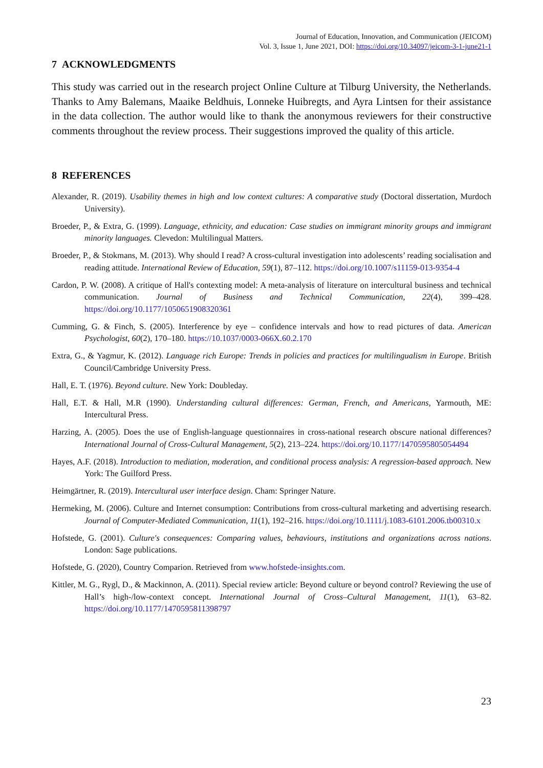Journal of Education, Innovation, and Communication (JEICOM)
Vol. 3, Issue 1, June 2021, DOI: https://doi.org/10.34097/jeicom-3-1-june21-1
7 ACKNOWLEDGMENTS
This study was carried out in the research project Online Culture at Tilburg University, the Netherlands. Thanks to Amy Balemans, Maaike Beldhuis, Lonneke Huibregts, and Ayra Lintsen for their assistance in the data collection. The author would like to thank the anonymous reviewers for their constructive comments throughout the review process. Their suggestions improved the quality of this article.
8 REFERENCES
Alexander, R. (2019). Usability themes in high and low context cultures: A comparative study (Doctoral dissertation, Murdoch University).
Broeder, P., & Extra, G. (1999). Language, ethnicity, and education: Case studies on immigrant minority groups and immigrant minority languages. Clevedon: Multilingual Matters.
Broeder, P., & Stokmans, M. (2013). Why should I read? A cross-cultural investigation into adolescents’ reading socialisation and reading attitude. International Review of Education, 59(1), 87–112. https://doi.org/10.1007/s11159-013-9354-4
Cardon, P. W. (2008). A critique of Hall's contexting model: A meta-analysis of literature on intercultural business and technical communication. Journal of Business and Technical Communication, 22(4), 399–428. https://doi.org/10.1177/1050651908320361
Cumming, G. & Finch, S. (2005). Interference by eye – confidence intervals and how to read pictures of data. American Psychologist, 60(2), 170–180. https://10.1037/0003-066X.60.2.170
Extra, G., & Yagmur, K. (2012). Language rich Europe: Trends in policies and practices for multilingualism in Europe. British Council/Cambridge University Press.
Hall, E. T. (1976). Beyond culture. New York: Doubleday.
Hall, E.T. & Hall, M.R (1990). Understanding cultural differences: German, French, and Americans, Yarmouth, ME: Intercultural Press.
Harzing, A. (2005). Does the use of English-language questionnaires in cross-national research obscure national differences? International Journal of Cross-Cultural Management, 5(2), 213–224. https://doi.org/10.1177/1470595805054494
Hayes, A.F. (2018). Introduction to mediation, moderation, and conditional process analysis: A regression-based approach. New York: The Guilford Press.
Heimgärtner, R. (2019). Intercultural user interface design. Cham: Springer Nature.
Hermeking, M. (2006). Culture and Internet consumption: Contributions from cross-cultural marketing and advertising research. Journal of Computer-Mediated Communication, 11(1), 192–216. https://doi.org/10.1111/j.1083-6101.2006.tb00310.x
Hofstede, G. (2001). Culture's consequences: Comparing values, behaviours, institutions and organizations across nations. London: Sage publications.
Hofstede, G. (2020), Country Comparion. Retrieved from www.hofstede-insights.com.
Kittler, M. G., Rygl, D., & Mackinnon, A. (2011). Special review article: Beyond culture or beyond control? Reviewing the use of Hall’s high-/low-context concept. International Journal of Cross–Cultural Management, 11(1), 63–82. https://doi.org/10.1177/1470595811398797
23